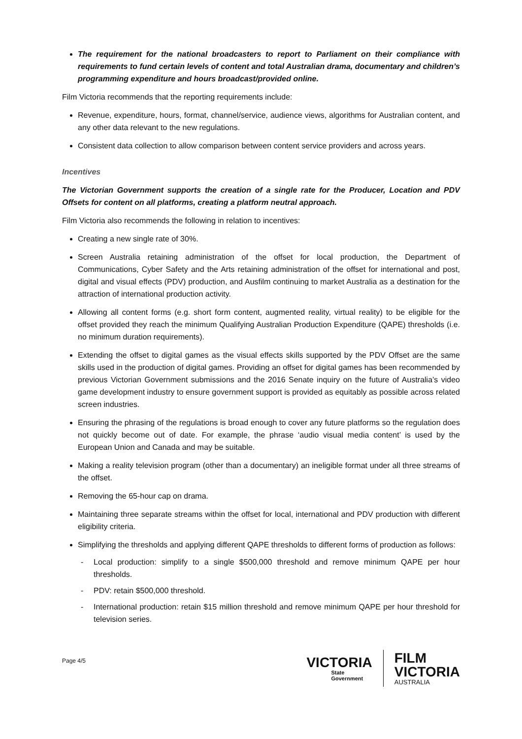The requirement for the national broadcasters to report to Parliament on their compliance with requirements to fund certain levels of content and total Australian drama, documentary and children’s programming expenditure and hours broadcast/provided online.
Film Victoria recommends that the reporting requirements include:
Revenue, expenditure, hours, format, channel/service, audience views, algorithms for Australian content, and any other data relevant to the new regulations.
Consistent data collection to allow comparison between content service providers and across years.
Incentives
The Victorian Government supports the creation of a single rate for the Producer, Location and PDV Offsets for content on all platforms, creating a platform neutral approach.
Film Victoria also recommends the following in relation to incentives:
Creating a new single rate of 30%.
Screen Australia retaining administration of the offset for local production, the Department of Communications, Cyber Safety and the Arts retaining administration of the offset for international and post, digital and visual effects (PDV) production, and Ausfilm continuing to market Australia as a destination for the attraction of international production activity.
Allowing all content forms (e.g. short form content, augmented reality, virtual reality) to be eligible for the offset provided they reach the minimum Qualifying Australian Production Expenditure (QAPE) thresholds (i.e. no minimum duration requirements).
Extending the offset to digital games as the visual effects skills supported by the PDV Offset are the same skills used in the production of digital games. Providing an offset for digital games has been recommended by previous Victorian Government submissions and the 2016 Senate inquiry on the future of Australia’s video game development industry to ensure government support is provided as equitably as possible across related screen industries.
Ensuring the phrasing of the regulations is broad enough to cover any future platforms so the regulation does not quickly become out of date. For example, the phrase ‘audio visual media content’ is used by the European Union and Canada and may be suitable.
Making a reality television program (other than a documentary) an ineligible format under all three streams of the offset.
Removing the 65-hour cap on drama.
Maintaining three separate streams within the offset for local, international and PDV production with different eligibility criteria.
Simplifying the thresholds and applying different QAPE thresholds to different forms of production as follows:
- Local production: simplify to a single $500,000 threshold and remove minimum QAPE per hour thresholds.
- PDV: retain $500,000 threshold.
- International production: retain $15 million threshold and remove minimum QAPE per hour threshold for television series.
Page 4/5
VICTORIA
State
Government
FILM
VICTORIA
AUSTRALIA